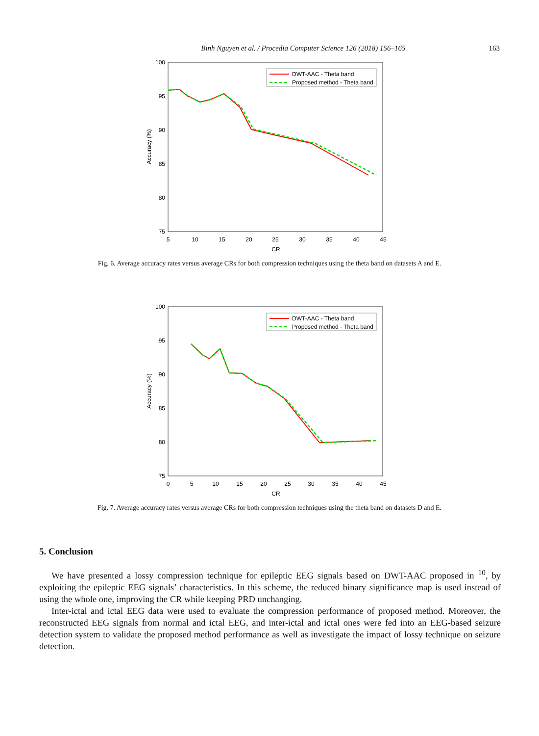Binh Nguyen et al. / Procedia Computer Science 126 (2018) 156–165 163
100
95
90
85
80
75
5
10
15
20
25
30
35
40
45
CR
Accuracy (%)
DWT-AAC - Theta band
Proposed method - Theta band
Fig. 6. Average accuracy rates versus average CRs for both compression techniques using the theta band on datasets A and E.
100
95
90
85
80
75
0
5
10
15
20
25
30
35
40
45
CR
Accuracy (%)
DWT-AAC - Theta band
Proposed method - Theta band
Fig. 7. Average accuracy rates versus average CRs for both compression techniques using the theta band on datasets D and E.
5. Conclusion
We have presented a lossy compression technique for epileptic EEG signals based on DWT-AAC proposed in <sup>10</sup>, by exploiting the epileptic EEG signals’ characteristics. In this scheme, the reduced binary significance map is used instead of using the whole one, improving the CR while keeping PRD unchanging.
Inter-ictal and ictal EEG data were used to evaluate the compression performance of proposed method. Moreover, the reconstructed EEG signals from normal and ictal EEG, and inter-ictal and ictal ones were fed into an EEG-based seizure detection system to validate the proposed method performance as well as investigate the impact of lossy technique on seizure detection.